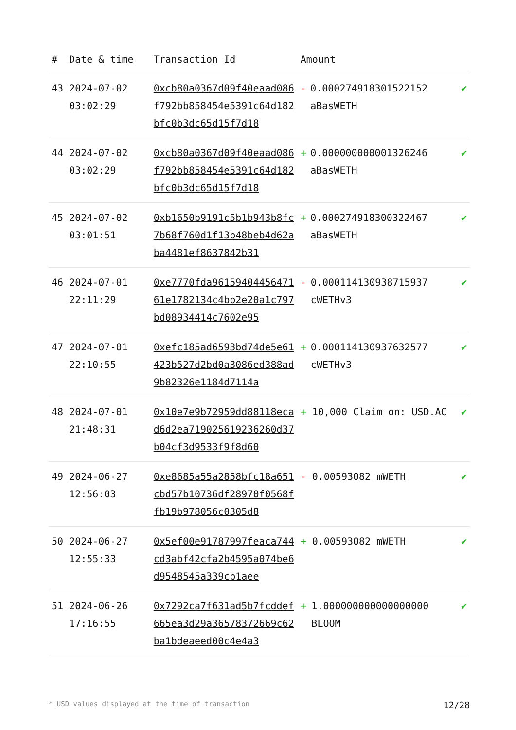| # | Date & time | Transaction Id | Amount | |
| --- | --- | --- | --- | --- |
| 43 | 2024-07-02 03:02:29 | 0xcb80a0367d09f40eaad086f792bb858454e5391c64d182bfc0b3dc65d15f7d18 | - 0.000274918301522152 aBasWETH | ✔ |
| 44 | 2024-07-02 03:02:29 | 0xcb80a0367d09f40eaad086f792bb858454e5391c64d182bfc0b3dc65d15f7d18 | + 0.000000000001326246 aBasWETH | ✔ |
| 45 | 2024-07-02 03:01:51 | 0xb1650b9191c5b1b943b8fc7b68f760d1f13b48beb4d62aba4481ef8637842b31 | + 0.000274918300322467 aBasWETH | ✔ |
| 46 | 2024-07-01 22:11:29 | 0xe7770fda9615940445647161e1782134c4bb2e20a1c797bd08934414c7602e95 | - 0.000114130938715937 cWETHv3 | ✔ |
| 47 | 2024-07-01 22:10:55 | 0xefc185ad6593bd74de5e61423b527d2bd0a3086ed388ad9b82326e1184d7114a | + 0.000114130937632577 cWETHv3 | ✔ |
| 48 | 2024-07-01 21:48:31 | 0x10e7e9b72959dd88118ecad6d2ea719025619236260d37b04cf3d9533f9f8d60 | + 10,000 Claim on: USD.AC | ✔ |
| 49 | 2024-06-27 12:56:03 | 0xe8685a55a2858bfc18a651cbd57b10736df28970f0568ffb19b978056c0305d8 | - 0.00593082 mWETH | ✔ |
| 50 | 2024-06-27 12:55:33 | 0x5ef00e91787997feaca744cd3abf42cfa2b4595a074be6d9548545a339cb1aee | + 0.00593082 mWETH | ✔ |
| 51 | 2024-06-26 17:16:55 | 0x7292ca7f631ad5b7fcddef665ea3d29a36578372669c62ba1bdeaeed00c4e4a3 | + 1.000000000000000000 BLOOM | ✔ |
* USD values displayed at the time of transaction 12/28